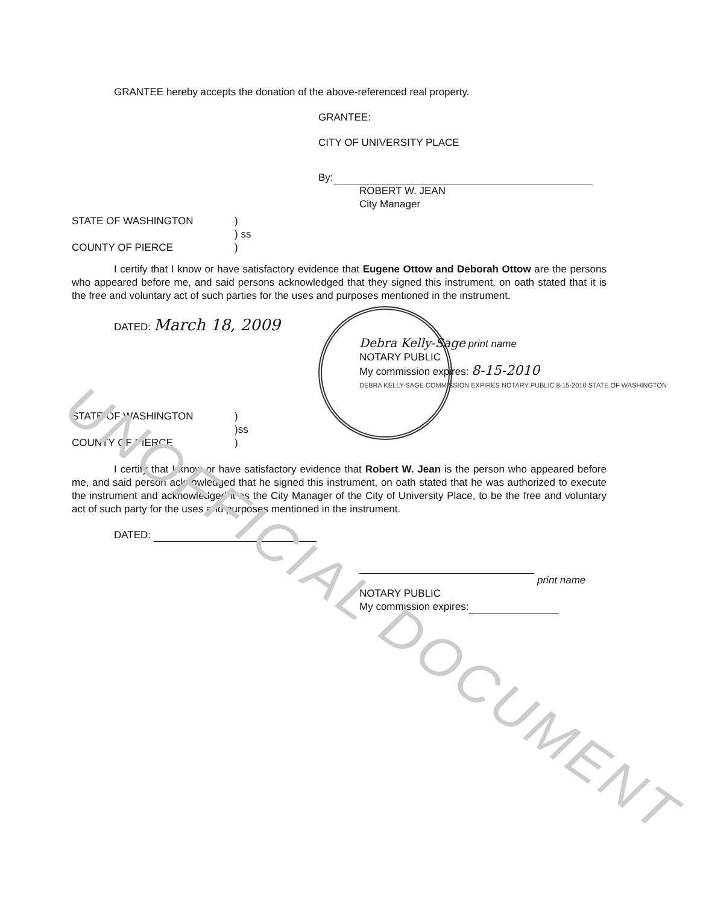GRANTEE hereby accepts the donation of the above-referenced real property.
GRANTEE:
CITY OF UNIVERSITY PLACE
By:
ROBERT W. JEAN
City Manager
STATE OF WASHINGTON)
) ss
COUNTY OF PIERCE)
I certify that I know or have satisfactory evidence that Eugene Ottow and Deborah Ottow are the persons who appeared before me, and said persons acknowledged that they signed this instrument, on oath stated that it is the free and voluntary act of such parties for the uses and purposes mentioned in the instrument.
DATED: March 18, 2009
Debra Kelly-Sage print name
NOTARY PUBLIC
My commission expires: 8-15-2010
DEBRA KELLY-SAGE COMMISSION EXPIRES NOTARY PUBLIC 8-15-2010 STATE OF WASHINGTON
STATE OF WASHINGTON)
)ss
COUNTY OF PIERCE)
I certify that I know or have satisfactory evidence that Robert W. Jean is the person who appeared before me, and said person acknowledged that he signed this instrument, on oath stated that he was authorized to execute the instrument and acknowledged it as the City Manager of the City of University Place, to be the free and voluntary act of such party for the uses and purposes mentioned in the instrument.
DATED:
print name
NOTARY PUBLIC
My commission expires:
UNOFFICIAL DOCUMENT